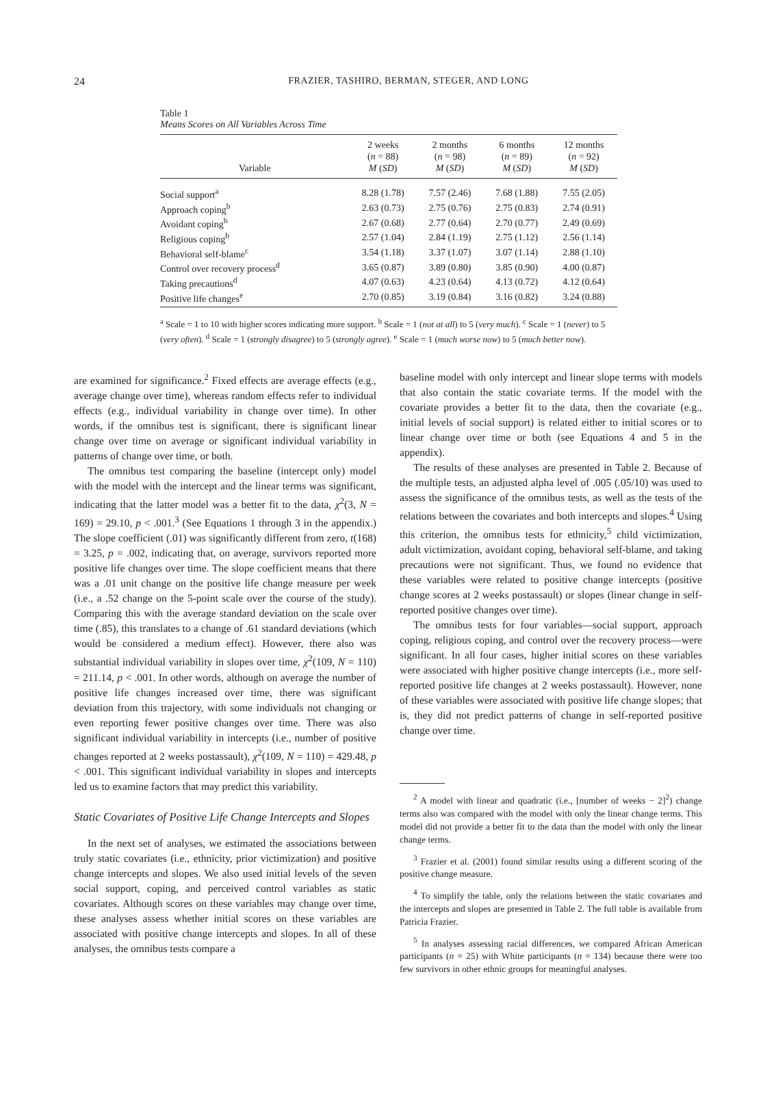24 FRAZIER, TASHIRO, BERMAN, STEGER, AND LONG
Table 1
Means Scores on All Variables Across Time
| Variable | 2 weeks ( n = 88) M ( SD ) | 2 months ( n = 98) M ( SD ) | 6 months ( n = 89) M ( SD ) | 12 months ( n = 92) M ( SD ) |
| --- | --- | --- | --- | --- |
| Social support<sup>a</sup> | 8.28 (1.78) | 7.57 (2.46) | 7.68 (1.88) | 7.55 (2.05) |
| Approach coping<sup>b</sup> | 2.63 (0.73) | 2.75 (0.76) | 2.75 (0.83) | 2.74 (0.91) |
| Avoidant coping<sup>b</sup> | 2.67 (0.68) | 2.77 (0.64) | 2.70 (0.77) | 2.49 (0.69) |
| Religious coping<sup>b</sup> | 2.57 (1.04) | 2.84 (1.19) | 2.75 (1.12) | 2.56 (1.14) |
| Behavioral self-blame<sup>c</sup> | 3.54 (1.18) | 3.37 (1.07) | 3.07 (1.14) | 2.88 (1.10) |
| Control over recovery process<sup>d</sup> | 3.65 (0.87) | 3.89 (0.80) | 3.85 (0.90) | 4.00 (0.87) |
| Taking precautions<sup>d</sup> | 4.07 (0.63) | 4.23 (0.64) | 4.13 (0.72) | 4.12 (0.64) |
| Positive life changes<sup>e</sup> | 2.70 (0.85) | 3.19 (0.84) | 3.16 (0.82) | 3.24 (0.88) |
<sup>a</sup> Scale = 1 to 10 with higher scores indicating more support. <sup>b</sup> Scale = 1 (not at all) to 5 (very much). <sup>c</sup> Scale = 1 (never) to 5 (very often). <sup>d</sup> Scale = 1 (strongly disagree) to 5 (strongly agree). <sup>e</sup> Scale = 1 (much worse now) to 5 (much better now).
are examined for significance.<sup>2</sup> Fixed effects are average effects (e.g., average change over time), whereas random effects refer to individual effects (e.g., individual variability in change over time). In other words, if the omnibus test is significant, there is significant linear change over time on average or significant individual variability in patterns of change over time, or both.
The omnibus test comparing the baseline (intercept only) model with the model with the intercept and the linear terms was significant, indicating that the latter model was a better fit to the data, χ<sup>2</sup>(3, N = 169) = 29.10, p < .001.<sup>3</sup> (See Equations 1 through 3 in the appendix.) The slope coefficient (.01) was significantly different from zero, t(168) = 3.25, p = .002, indicating that, on average, survivors reported more positive life changes over time. The slope coefficient means that there was a .01 unit change on the positive life change measure per week (i.e., a .52 change on the 5-point scale over the course of the study). Comparing this with the average standard deviation on the scale over time (.85), this translates to a change of .61 standard deviations (which would be considered a medium effect). However, there also was substantial individual variability in slopes over time, χ<sup>2</sup>(109, N = 110) = 211.14, p < .001. In other words, although on average the number of positive life changes increased over time, there was significant deviation from this trajectory, with some individuals not changing or even reporting fewer positive changes over time. There was also significant individual variability in intercepts (i.e., number of positive changes reported at 2 weeks postassault), χ<sup>2</sup>(109, N = 110) = 429.48, p < .001. This significant individual variability in slopes and intercepts led us to examine factors that may predict this variability.
Static Covariates of Positive Life Change Intercepts and Slopes
In the next set of analyses, we estimated the associations between truly static covariates (i.e., ethnicity, prior victimization) and positive change intercepts and slopes. We also used initial levels of the seven social support, coping, and perceived control variables as static covariates. Although scores on these variables may change over time, these analyses assess whether initial scores on these variables are associated with positive change intercepts and slopes. In all of these analyses, the omnibus tests compare a
baseline model with only intercept and linear slope terms with models that also contain the static covariate terms. If the model with the covariate provides a better fit to the data, then the covariate (e.g., initial levels of social support) is related either to initial scores or to linear change over time or both (see Equations 4 and 5 in the appendix).
The results of these analyses are presented in Table 2. Because of the multiple tests, an adjusted alpha level of .005 (.05/10) was used to assess the significance of the omnibus tests, as well as the tests of the relations between the covariates and both intercepts and slopes.<sup>4</sup> Using this criterion, the omnibus tests for ethnicity,<sup>5</sup> child victimization, adult victimization, avoidant coping, behavioral self-blame, and taking precautions were not significant. Thus, we found no evidence that these variables were related to positive change intercepts (positive change scores at 2 weeks postassault) or slopes (linear change in self-reported positive changes over time).
The omnibus tests for four variables—social support, approach coping, religious coping, and control over the recovery process—were significant. In all four cases, higher initial scores on these variables were associated with higher positive change intercepts (i.e., more self-reported positive life changes at 2 weeks postassault). However, none of these variables were associated with positive life change slopes; that is, they did not predict patterns of change in self-reported positive change over time.
<sup>2</sup> A model with linear and quadratic (i.e., [number of weeks − 2]<sup>2</sup>) change terms also was compared with the model with only the linear change terms. This model did not provide a better fit to the data than the model with only the linear change terms.
<sup>3</sup> Frazier et al. (2001) found similar results using a different scoring of the positive change measure.
<sup>4</sup> To simplify the table, only the relations between the static covariates and the intercepts and slopes are presented in Table 2. The full table is available from Patricia Frazier.
<sup>5</sup> In analyses assessing racial differences, we compared African American participants (n = 25) with White participants (n = 134) because there were too few survivors in other ethnic groups for meaningful analyses.